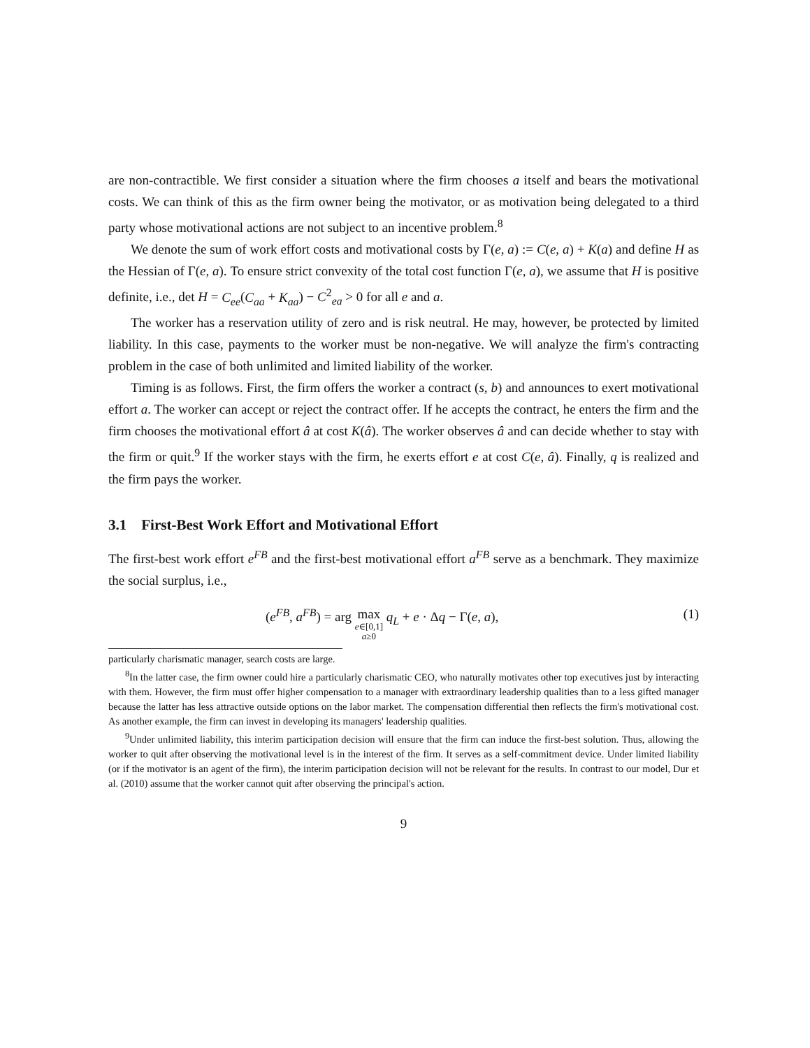are non-contractible. We first consider a situation where the firm chooses a itself and bears the motivational costs. We can think of this as the firm owner being the motivator, or as motivation being delegated to a third party whose motivational actions are not subject to an incentive problem.<sup>8</sup>
We denote the sum of work effort costs and motivational costs by Γ(e, a) := C(e, a) + K(a) and define H as the Hessian of Γ(e, a). To ensure strict convexity of the total cost function Γ(e, a), we assume that H is positive definite, i.e., det H = C<sub>ee</sub>(C<sub>aa</sub> + K<sub>aa</sub>) − C<sup>2</sup><sub>ea</sub> > 0 for all e and a.
The worker has a reservation utility of zero and is risk neutral. He may, however, be protected by limited liability. In this case, payments to the worker must be non-negative. We will analyze the firm's contracting problem in the case of both unlimited and limited liability of the worker.
Timing is as follows. First, the firm offers the worker a contract (s, b) and announces to exert motivational effort a. The worker can accept or reject the contract offer. If he accepts the contract, he enters the firm and the firm chooses the motivational effort â at cost K(â). The worker observes â and can decide whether to stay with the firm or quit.<sup>9</sup> If the worker stays with the firm, he exerts effort e at cost C(e, â). Finally, q is realized and the firm pays the worker.
3.1 First-Best Work Effort and Motivational Effort
The first-best work effort e<sup>FB</sup> and the first-best motivational effort a<sup>FB</sup> serve as a benchmark. They maximize the social surplus, i.e.,
(e<sup>FB</sup>, a<sup>FB</sup>) = arg max
e∈[0,1]
a≥0 q<sub>L</sub> + e · Δq − Γ(e, a),
(1)
particularly charismatic manager, search costs are large.
<sup>8</sup> In the latter case, the firm owner could hire a particularly charismatic CEO, who naturally motivates other top executives just by interacting with them. However, the firm must offer higher compensation to a manager with extraordinary leadership qualities than to a less gifted manager because the latter has less attractive outside options on the labor market. The compensation differential then reflects the firm's motivational cost. As another example, the firm can invest in developing its managers' leadership qualities.
<sup>9</sup> Under unlimited liability, this interim participation decision will ensure that the firm can induce the first-best solution. Thus, allowing the worker to quit after observing the motivational level is in the interest of the firm. It serves as a self-commitment device. Under limited liability (or if the motivator is an agent of the firm), the interim participation decision will not be relevant for the results. In contrast to our model, Dur et al. (2010) assume that the worker cannot quit after observing the principal's action.
9